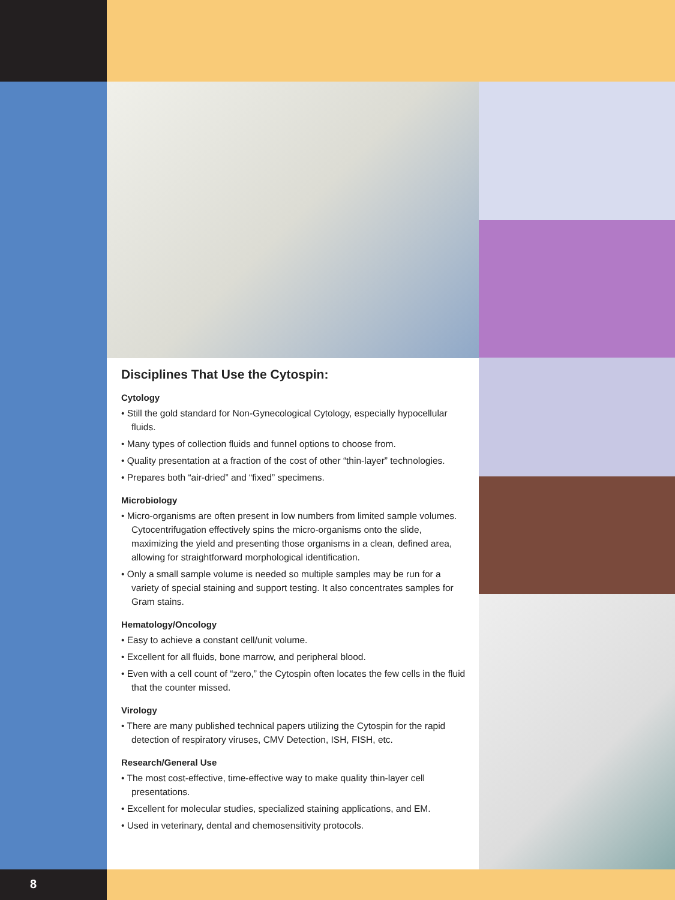Disciplines That Use the Cytospin:
Cytology
• Still the gold standard for Non-Gynecological Cytology, especially hypocellular fluids.
• Many types of collection fluids and funnel options to choose from.
• Quality presentation at a fraction of the cost of other “thin-layer” technologies.
• Prepares both “air-dried” and “fixed” specimens.
Microbiology
• Micro-organisms are often present in low numbers from limited sample volumes. Cytocentrifugation effectively spins the micro-organisms onto the slide, maximizing the yield and presenting those organisms in a clean, defined area, allowing for straightforward morphological identification.
• Only a small sample volume is needed so multiple samples may be run for a variety of special staining and support testing. It also concentrates samples for Gram stains.
Hematology/Oncology
• Easy to achieve a constant cell/unit volume.
• Excellent for all fluids, bone marrow, and peripheral blood.
• Even with a cell count of “zero,” the Cytospin often locates the few cells in the fluid that the counter missed.
Virology
• There are many published technical papers utilizing the Cytospin for the rapid detection of respiratory viruses, CMV Detection, ISH, FISH, etc.
Research/General Use
• The most cost-effective, time-effective way to make quality thin-layer cell presentations.
• Excellent for molecular studies, specialized staining applications, and EM.
• Used in veterinary, dental and chemosensitivity protocols.
8